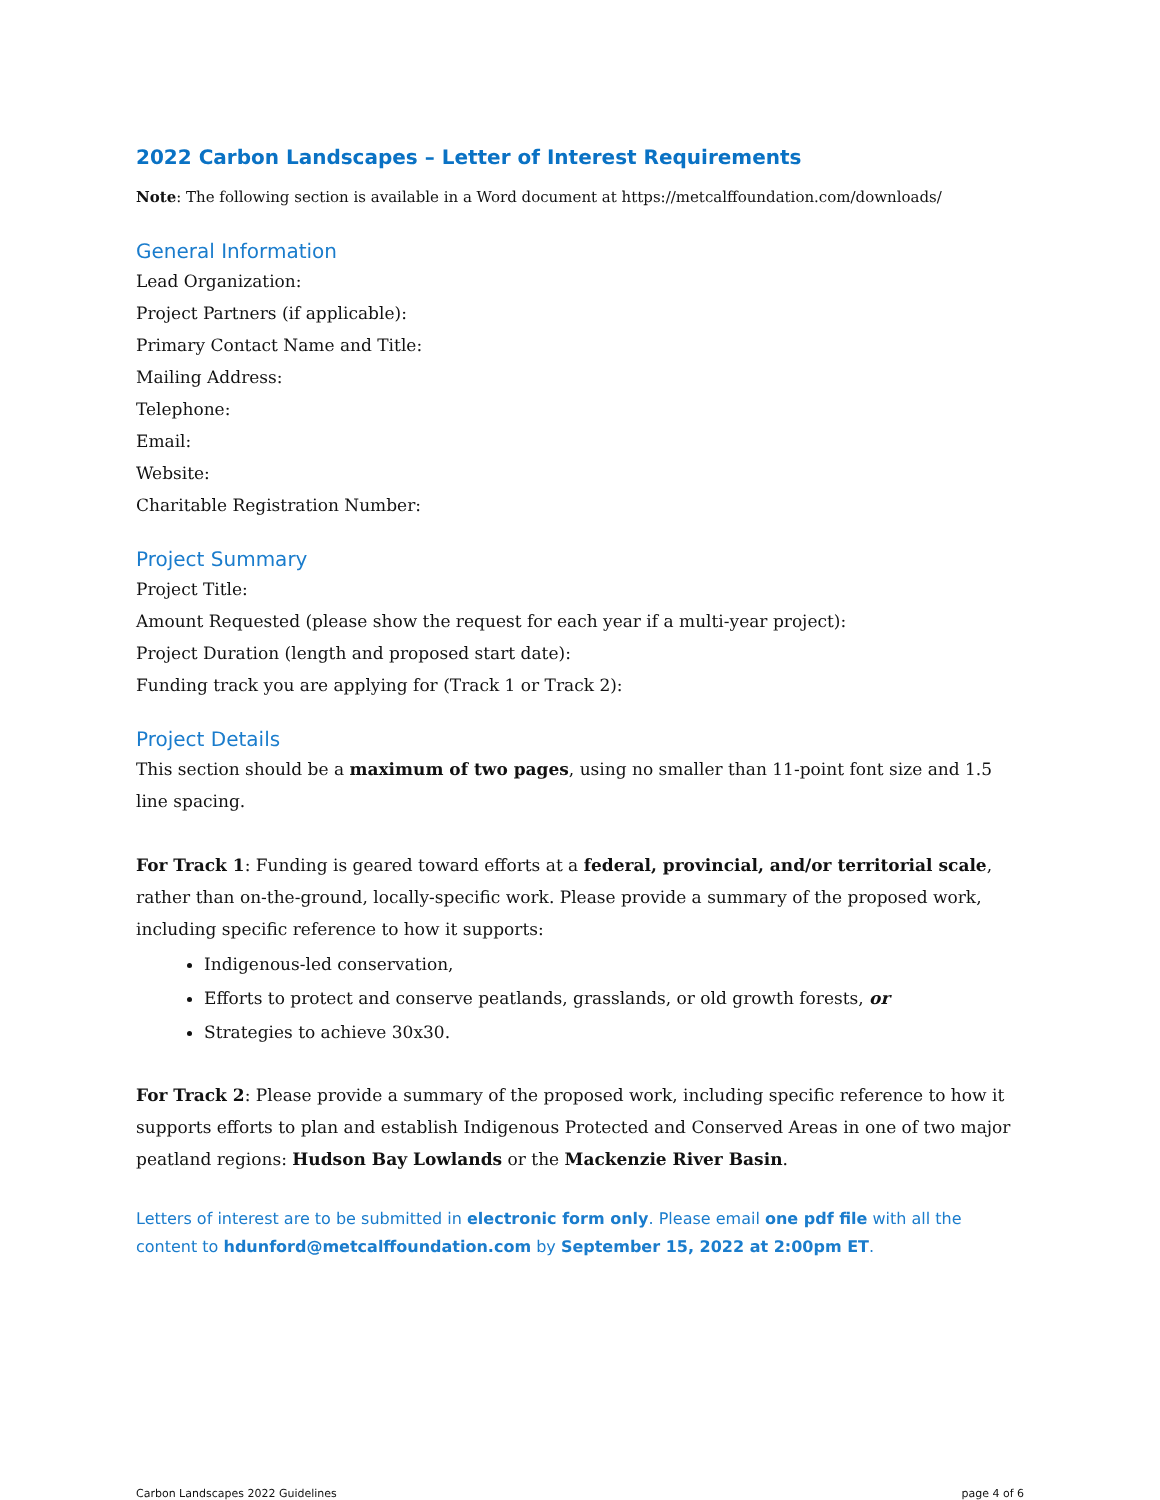2022 Carbon Landscapes – Letter of Interest Requirements
Note: The following section is available in a Word document at https://metcalffoundation.com/downloads/
General Information
Lead Organization:
Project Partners (if applicable):
Primary Contact Name and Title:
Mailing Address:
Telephone:
Email:
Website:
Charitable Registration Number:
Project Summary
Project Title:
Amount Requested (please show the request for each year if a multi-year project):
Project Duration (length and proposed start date):
Funding track you are applying for (Track 1 or Track 2):
Project Details
This section should be a maximum of two pages, using no smaller than 11-point font size and 1.5 line spacing.
For Track 1: Funding is geared toward efforts at a federal, provincial, and/or territorial scale, rather than on-the-ground, locally-specific work. Please provide a summary of the proposed work, including specific reference to how it supports:
Indigenous-led conservation,
Efforts to protect and conserve peatlands, grasslands, or old growth forests, or
Strategies to achieve 30x30.
For Track 2: Please provide a summary of the proposed work, including specific reference to how it supports efforts to plan and establish Indigenous Protected and Conserved Areas in one of two major peatland regions: Hudson Bay Lowlands or the Mackenzie River Basin.
Letters of interest are to be submitted in electronic form only. Please email one pdf file with all the content to hdunford@metcalffoundation.com by September 15, 2022 at 2:00pm ET.
Carbon Landscapes 2022 Guidelines page 4 of 6